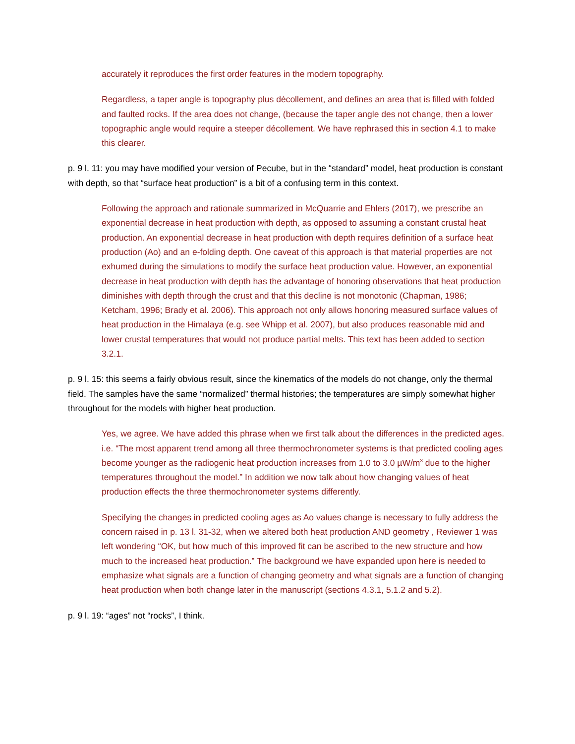accurately it reproduces the first order features in the modern topography.
Regardless, a taper angle is topography plus décollement, and defines an area that is filled with folded and faulted rocks. If the area does not change, (because the taper angle des not change, then a lower topographic angle would require a steeper décollement. We have rephrased this in section 4.1 to make this clearer.
p. 9 l. 11: you may have modified your version of Pecube, but in the “standard” model, heat production is constant with depth, so that “surface heat production” is a bit of a confusing term in this context.
Following the approach and rationale summarized in McQuarrie and Ehlers (2017), we prescribe an exponential decrease in heat production with depth, as opposed to assuming a constant crustal heat production. An exponential decrease in heat production with depth requires definition of a surface heat production (Ao) and an e-folding depth. One caveat of this approach is that material properties are not exhumed during the simulations to modify the surface heat production value. However, an exponential decrease in heat production with depth has the advantage of honoring observations that heat production diminishes with depth through the crust and that this decline is not monotonic (Chapman, 1986; Ketcham, 1996; Brady et al. 2006). This approach not only allows honoring measured surface values of heat production in the Himalaya (e.g. see Whipp et al. 2007), but also produces reasonable mid and lower crustal temperatures that would not produce partial melts. This text has been added to section 3.2.1.
p. 9 l. 15: this seems a fairly obvious result, since the kinematics of the models do not change, only the thermal field. The samples have the same “normalized” thermal histories; the temperatures are simply somewhat higher throughout for the models with higher heat production.
Yes, we agree. We have added this phrase when we first talk about the differences in the predicted ages. i.e. “The most apparent trend among all three thermochronometer systems is that predicted cooling ages become younger as the radiogenic heat production increases from 1.0 to 3.0 µW/m<sup>3</sup> due to the higher temperatures throughout the model.” In addition we now talk about how changing values of heat production effects the three thermochronometer systems differently.
Specifying the changes in predicted cooling ages as Ao values change is necessary to fully address the concern raised in p. 13 l. 31-32, when we altered both heat production AND geometry , Reviewer 1 was left wondering “OK, but how much of this improved fit can be ascribed to the new structure and how much to the increased heat production.” The background we have expanded upon here is needed to emphasize what signals are a function of changing geometry and what signals are a function of changing heat production when both change later in the manuscript (sections 4.3.1, 5.1.2 and 5.2).
p. 9 l. 19: “ages” not “rocks”, I think.